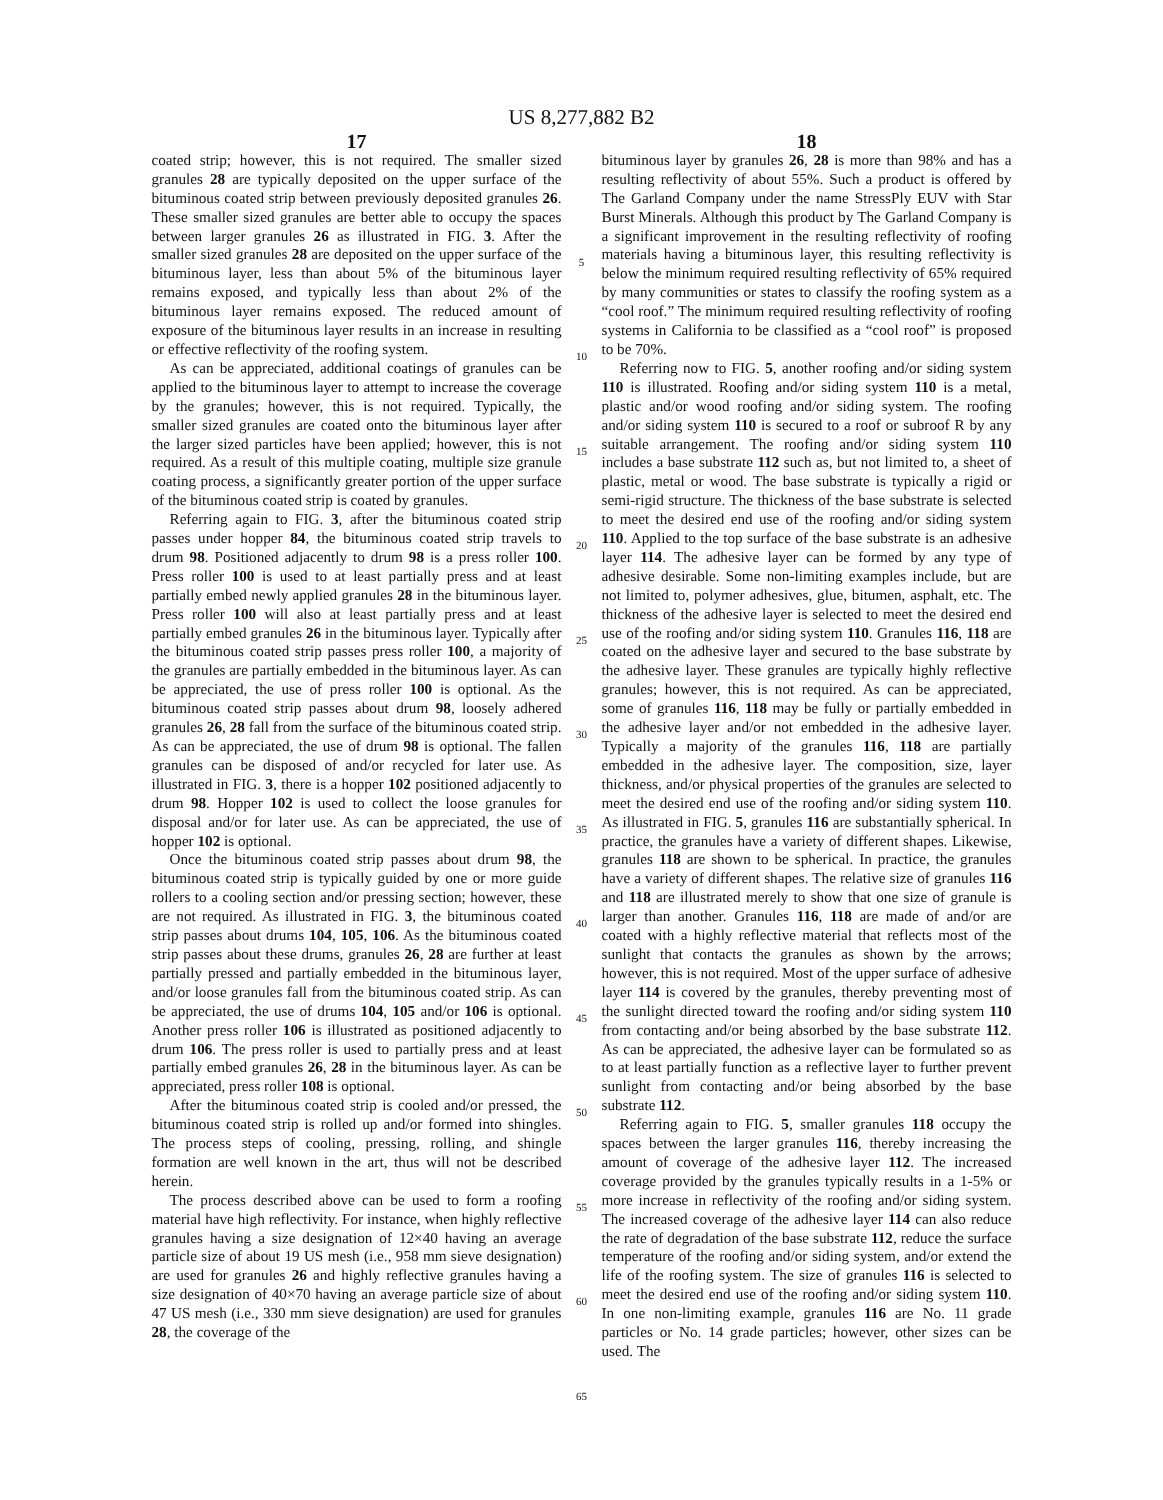US 8,277,882 B2
17
coated strip; however, this is not required. The smaller sized granules 28 are typically deposited on the upper surface of the bituminous coated strip between previously deposited granules 26. These smaller sized granules are better able to occupy the spaces between larger granules 26 as illustrated in FIG. 3. After the smaller sized granules 28 are deposited on the upper surface of the bituminous layer, less than about 5% of the bituminous layer remains exposed, and typically less than about 2% of the bituminous layer remains exposed. The reduced amount of exposure of the bituminous layer results in an increase in resulting or effective reflectivity of the roofing system.
As can be appreciated, additional coatings of granules can be applied to the bituminous layer to attempt to increase the coverage by the granules; however, this is not required. Typically, the smaller sized granules are coated onto the bituminous layer after the larger sized particles have been applied; however, this is not required. As a result of this multiple coating, multiple size granule coating process, a significantly greater portion of the upper surface of the bituminous coated strip is coated by granules.
Referring again to FIG. 3, after the bituminous coated strip passes under hopper 84, the bituminous coated strip travels to drum 98. Positioned adjacently to drum 98 is a press roller 100. Press roller 100 is used to at least partially press and at least partially embed newly applied granules 28 in the bituminous layer. Press roller 100 will also at least partially press and at least partially embed granules 26 in the bituminous layer. Typically after the bituminous coated strip passes press roller 100, a majority of the granules are partially embedded in the bituminous layer. As can be appreciated, the use of press roller 100 is optional. As the bituminous coated strip passes about drum 98, loosely adhered granules 26, 28 fall from the surface of the bituminous coated strip. As can be appreciated, the use of drum 98 is optional. The fallen granules can be disposed of and/or recycled for later use. As illustrated in FIG. 3, there is a hopper 102 positioned adjacently to drum 98. Hopper 102 is used to collect the loose granules for disposal and/or for later use. As can be appreciated, the use of hopper 102 is optional.
Once the bituminous coated strip passes about drum 98, the bituminous coated strip is typically guided by one or more guide rollers to a cooling section and/or pressing section; however, these are not required. As illustrated in FIG. 3, the bituminous coated strip passes about drums 104, 105, 106. As the bituminous coated strip passes about these drums, granules 26, 28 are further at least partially pressed and partially embedded in the bituminous layer, and/or loose granules fall from the bituminous coated strip. As can be appreciated, the use of drums 104, 105 and/or 106 is optional. Another press roller 106 is illustrated as positioned adjacently to drum 106. The press roller is used to partially press and at least partially embed granules 26, 28 in the bituminous layer. As can be appreciated, press roller 108 is optional.
After the bituminous coated strip is cooled and/or pressed, the bituminous coated strip is rolled up and/or formed into shingles. The process steps of cooling, pressing, rolling, and shingle formation are well known in the art, thus will not be described herein.
The process described above can be used to form a roofing material have high reflectivity. For instance, when highly reflective granules having a size designation of 12×40 having an average particle size of about 19 US mesh (i.e., 958 mm sieve designation) are used for granules 26 and highly reflective granules having a size designation of 40×70 having an average particle size of about 47 US mesh (i.e., 330 mm sieve designation) are used for granules 28, the coverage of the
5
10
15
20
25
30
35
40
45
50
55
60
65
18
bituminous layer by granules 26, 28 is more than 98% and has a resulting reflectivity of about 55%. Such a product is offered by The Garland Company under the name StressPly EUV with Star Burst Minerals. Although this product by The Garland Company is a significant improvement in the resulting reflectivity of roofing materials having a bituminous layer, this resulting reflectivity is below the minimum required resulting reflectivity of 65% required by many communities or states to classify the roofing system as a “cool roof.” The minimum required resulting reflectivity of roofing systems in California to be classified as a “cool roof” is proposed to be 70%.
Referring now to FIG. 5, another roofing and/or siding system 110 is illustrated. Roofing and/or siding system 110 is a metal, plastic and/or wood roofing and/or siding system. The roofing and/or siding system 110 is secured to a roof or subroof R by any suitable arrangement. The roofing and/or siding system 110 includes a base substrate 112 such as, but not limited to, a sheet of plastic, metal or wood. The base substrate is typically a rigid or semi-rigid structure. The thickness of the base substrate is selected to meet the desired end use of the roofing and/or siding system 110. Applied to the top surface of the base substrate is an adhesive layer 114. The adhesive layer can be formed by any type of adhesive desirable. Some non-limiting examples include, but are not limited to, polymer adhesives, glue, bitumen, asphalt, etc. The thickness of the adhesive layer is selected to meet the desired end use of the roofing and/or siding system 110. Granules 116, 118 are coated on the adhesive layer and secured to the base substrate by the adhesive layer. These granules are typically highly reflective granules; however, this is not required. As can be appreciated, some of granules 116, 118 may be fully or partially embedded in the adhesive layer and/or not embedded in the adhesive layer. Typically a majority of the granules 116, 118 are partially embedded in the adhesive layer. The composition, size, layer thickness, and/or physical properties of the granules are selected to meet the desired end use of the roofing and/or siding system 110. As illustrated in FIG. 5, granules 116 are substantially spherical. In practice, the granules have a variety of different shapes. Likewise, granules 118 are shown to be spherical. In practice, the granules have a variety of different shapes. The relative size of granules 116 and 118 are illustrated merely to show that one size of granule is larger than another. Granules 116, 118 are made of and/or are coated with a highly reflective material that reflects most of the sunlight that contacts the granules as shown by the arrows; however, this is not required. Most of the upper surface of adhesive layer 114 is covered by the granules, thereby preventing most of the sunlight directed toward the roofing and/or siding system 110 from contacting and/or being absorbed by the base substrate 112. As can be appreciated, the adhesive layer can be formulated so as to at least partially function as a reflective layer to further prevent sunlight from contacting and/or being absorbed by the base substrate 112.
Referring again to FIG. 5, smaller granules 118 occupy the spaces between the larger granules 116, thereby increasing the amount of coverage of the adhesive layer 112. The increased coverage provided by the granules typically results in a 1-5% or more increase in reflectivity of the roofing and/or siding system. The increased coverage of the adhesive layer 114 can also reduce the rate of degradation of the base substrate 112, reduce the surface temperature of the roofing and/or siding system, and/or extend the life of the roofing system. The size of granules 116 is selected to meet the desired end use of the roofing and/or siding system 110. In one non-limiting example, granules 116 are No. 11 grade particles or No. 14 grade particles; however, other sizes can be used. The